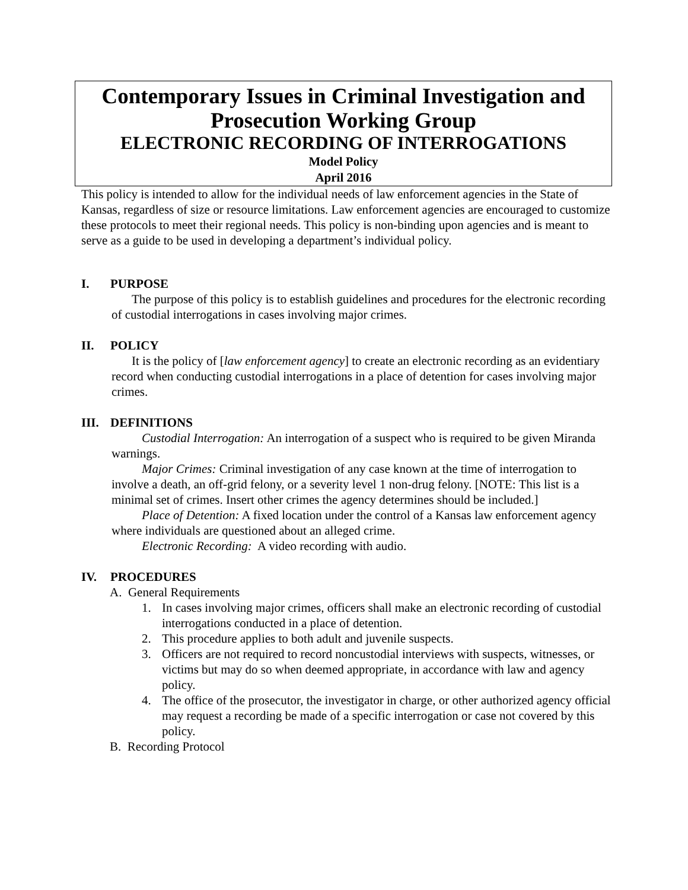Contemporary Issues in Criminal Investigation and Prosecution Working Group
ELECTRONIC RECORDING OF INTERROGATIONS
Model Policy
April 2016
This policy is intended to allow for the individual needs of law enforcement agencies in the State of Kansas, regardless of size or resource limitations. Law enforcement agencies are encouraged to customize these protocols to meet their regional needs. This policy is non-binding upon agencies and is meant to serve as a guide to be used in developing a department’s individual policy.
I. PURPOSE
The purpose of this policy is to establish guidelines and procedures for the electronic recording of custodial interrogations in cases involving major crimes.
II. POLICY
It is the policy of [law enforcement agency] to create an electronic recording as an evidentiary record when conducting custodial interrogations in a place of detention for cases involving major crimes.
III. DEFINITIONS
Custodial Interrogation: An interrogation of a suspect who is required to be given Miranda warnings.
Major Crimes: Criminal investigation of any case known at the time of interrogation to involve a death, an off-grid felony, or a severity level 1 non-drug felony. [NOTE: This list is a minimal set of crimes. Insert other crimes the agency determines should be included.]
Place of Detention: A fixed location under the control of a Kansas law enforcement agency where individuals are questioned about an alleged crime.
Electronic Recording: A video recording with audio.
IV. PROCEDURES
A. General Requirements
1. In cases involving major crimes, officers shall make an electronic recording of custodial interrogations conducted in a place of detention.
2. This procedure applies to both adult and juvenile suspects.
3. Officers are not required to record noncustodial interviews with suspects, witnesses, or victims but may do so when deemed appropriate, in accordance with law and agency policy.
4. The office of the prosecutor, the investigator in charge, or other authorized agency official may request a recording be made of a specific interrogation or case not covered by this policy.
B. Recording Protocol